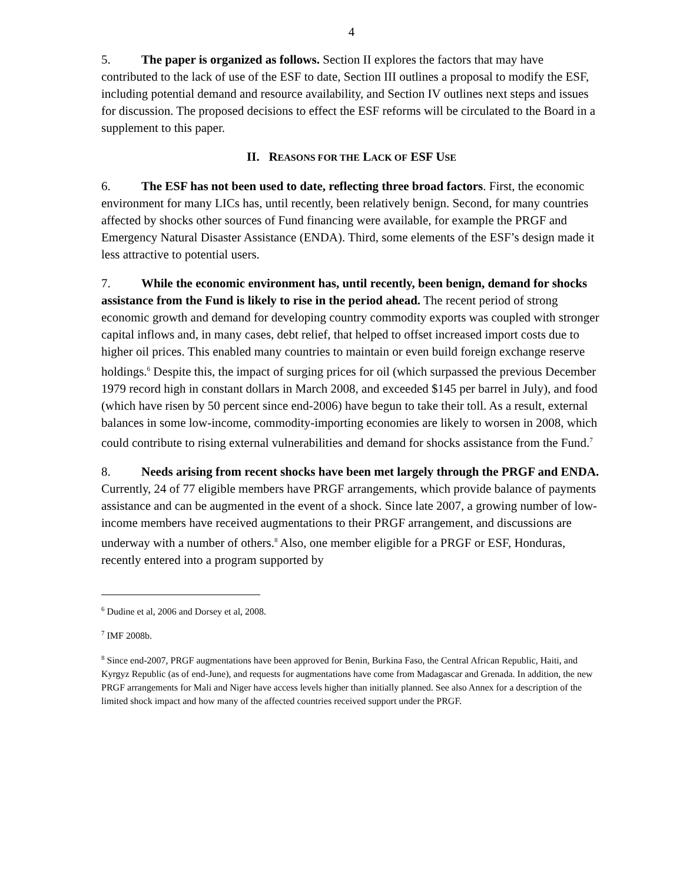4
5. The paper is organized as follows. Section II explores the factors that may have contributed to the lack of use of the ESF to date, Section III outlines a proposal to modify the ESF, including potential demand and resource availability, and Section IV outlines next steps and issues for discussion. The proposed decisions to effect the ESF reforms will be circulated to the Board in a supplement to this paper.
II. REASONS FOR THE LACK OF ESF USE
6. The ESF has not been used to date, reflecting three broad factors. First, the economic environment for many LICs has, until recently, been relatively benign. Second, for many countries affected by shocks other sources of Fund financing were available, for example the PRGF and Emergency Natural Disaster Assistance (ENDA). Third, some elements of the ESF’s design made it less attractive to potential users.
7. While the economic environment has, until recently, been benign, demand for shocks assistance from the Fund is likely to rise in the period ahead. The recent period of strong economic growth and demand for developing country commodity exports was coupled with stronger capital inflows and, in many cases, debt relief, that helped to offset increased import costs due to higher oil prices. This enabled many countries to maintain or even build foreign exchange reserve holdings.<sup>6</sup> Despite this, the impact of surging prices for oil (which surpassed the previous December 1979 record high in constant dollars in March 2008, and exceeded $145 per barrel in July), and food (which have risen by 50 percent since end-2006) have begun to take their toll. As a result, external balances in some low-income, commodity-importing economies are likely to worsen in 2008, which could contribute to rising external vulnerabilities and demand for shocks assistance from the Fund.<sup>7</sup>
8. Needs arising from recent shocks have been met largely through the PRGF and ENDA. Currently, 24 of 77 eligible members have PRGF arrangements, which provide balance of payments assistance and can be augmented in the event of a shock. Since late 2007, a growing number of low-income members have received augmentations to their PRGF arrangement, and discussions are underway with a number of others.<sup>8</sup> Also, one member eligible for a PRGF or ESF, Honduras, recently entered into a program supported by
<sup>6</sup> Dudine et al, 2006 and Dorsey et al, 2008.
<sup>7</sup> IMF 2008b.
<sup>8</sup> Since end-2007, PRGF augmentations have been approved for Benin, Burkina Faso, the Central African Republic, Haiti, and Kyrgyz Republic (as of end-June), and requests for augmentations have come from Madagascar and Grenada. In addition, the new PRGF arrangements for Mali and Niger have access levels higher than initially planned. See also Annex for a description of the limited shock impact and how many of the affected countries received support under the PRGF.